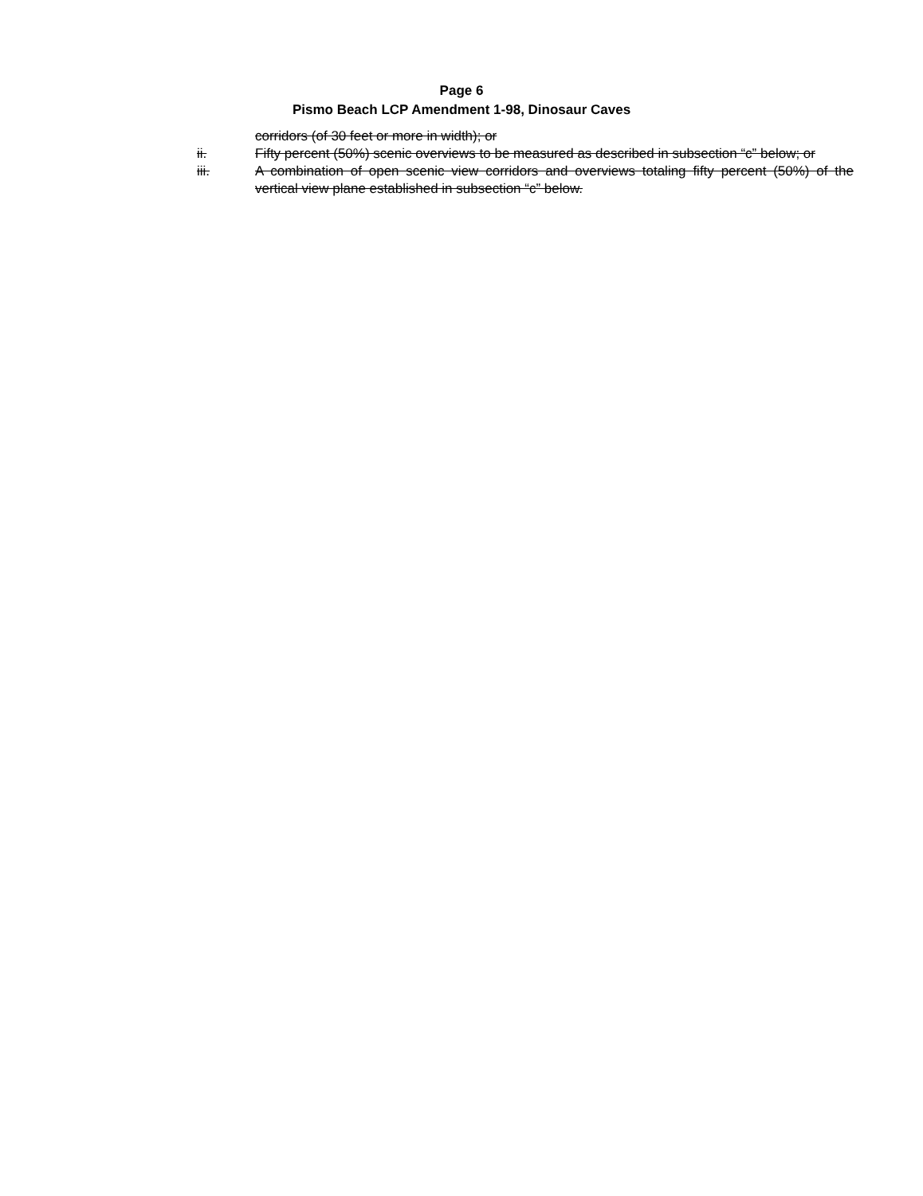Page 6
Pismo Beach LCP Amendment 1-98, Dinosaur Caves
corridors (of 30 feet or more in width); or
ii. Fifty percent (50%) scenic overviews to be measured as described in subsection “c” below; or
iii. A combination of open scenic view corridors and overviews totaling fifty percent (50%) of the vertical view plane established in subsection “c” below.